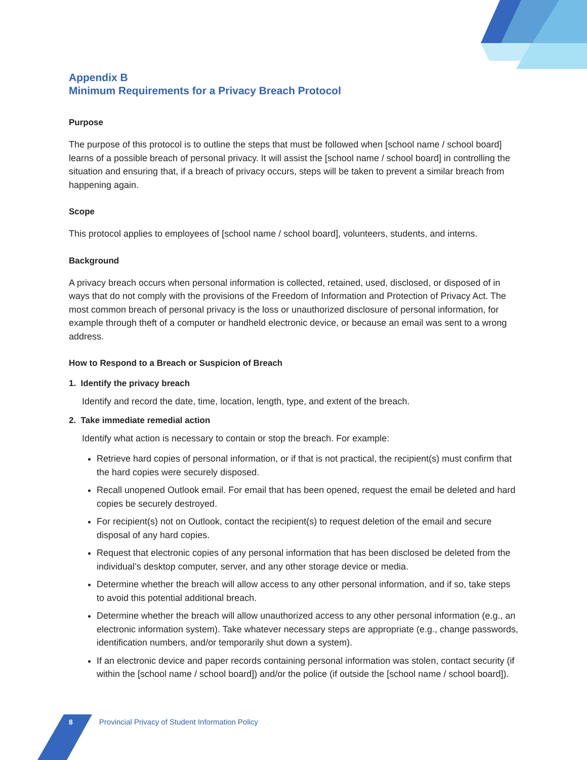Appendix B
Minimum Requirements for a Privacy Breach Protocol
Purpose
The purpose of this protocol is to outline the steps that must be followed when [school name / school board] learns of a possible breach of personal privacy. It will assist the [school name / school board] in controlling the situation and ensuring that, if a breach of privacy occurs, steps will be taken to prevent a similar breach from happening again.
Scope
This protocol applies to employees of [school name / school board], volunteers, students, and interns.
Background
A privacy breach occurs when personal information is collected, retained, used, disclosed, or disposed of in ways that do not comply with the provisions of the Freedom of Information and Protection of Privacy Act. The most common breach of personal privacy is the loss or unauthorized disclosure of personal information, for example through theft of a computer or handheld electronic device, or because an email was sent to a wrong address.
How to Respond to a Breach or Suspicion of Breach
1. Identify the privacy breach
Identify and record the date, time, location, length, type, and extent of the breach.
2. Take immediate remedial action
Identify what action is necessary to contain or stop the breach. For example:
Retrieve hard copies of personal information, or if that is not practical, the recipient(s) must confirm that the hard copies were securely disposed.
Recall unopened Outlook email. For email that has been opened, request the email be deleted and hard copies be securely destroyed.
For recipient(s) not on Outlook, contact the recipient(s) to request deletion of the email and secure disposal of any hard copies.
Request that electronic copies of any personal information that has been disclosed be deleted from the individual’s desktop computer, server, and any other storage device or media.
Determine whether the breach will allow access to any other personal information, and if so, take steps to avoid this potential additional breach.
Determine whether the breach will allow unauthorized access to any other personal information (e.g., an electronic information system). Take whatever necessary steps are appropriate (e.g., change passwords, identification numbers, and/or temporarily shut down a system).
If an electronic device and paper records containing personal information was stolen, contact security (if within the [school name / school board]) and/or the police (if outside the [school name / school board]).
8 Provincial Privacy of Student Information Policy